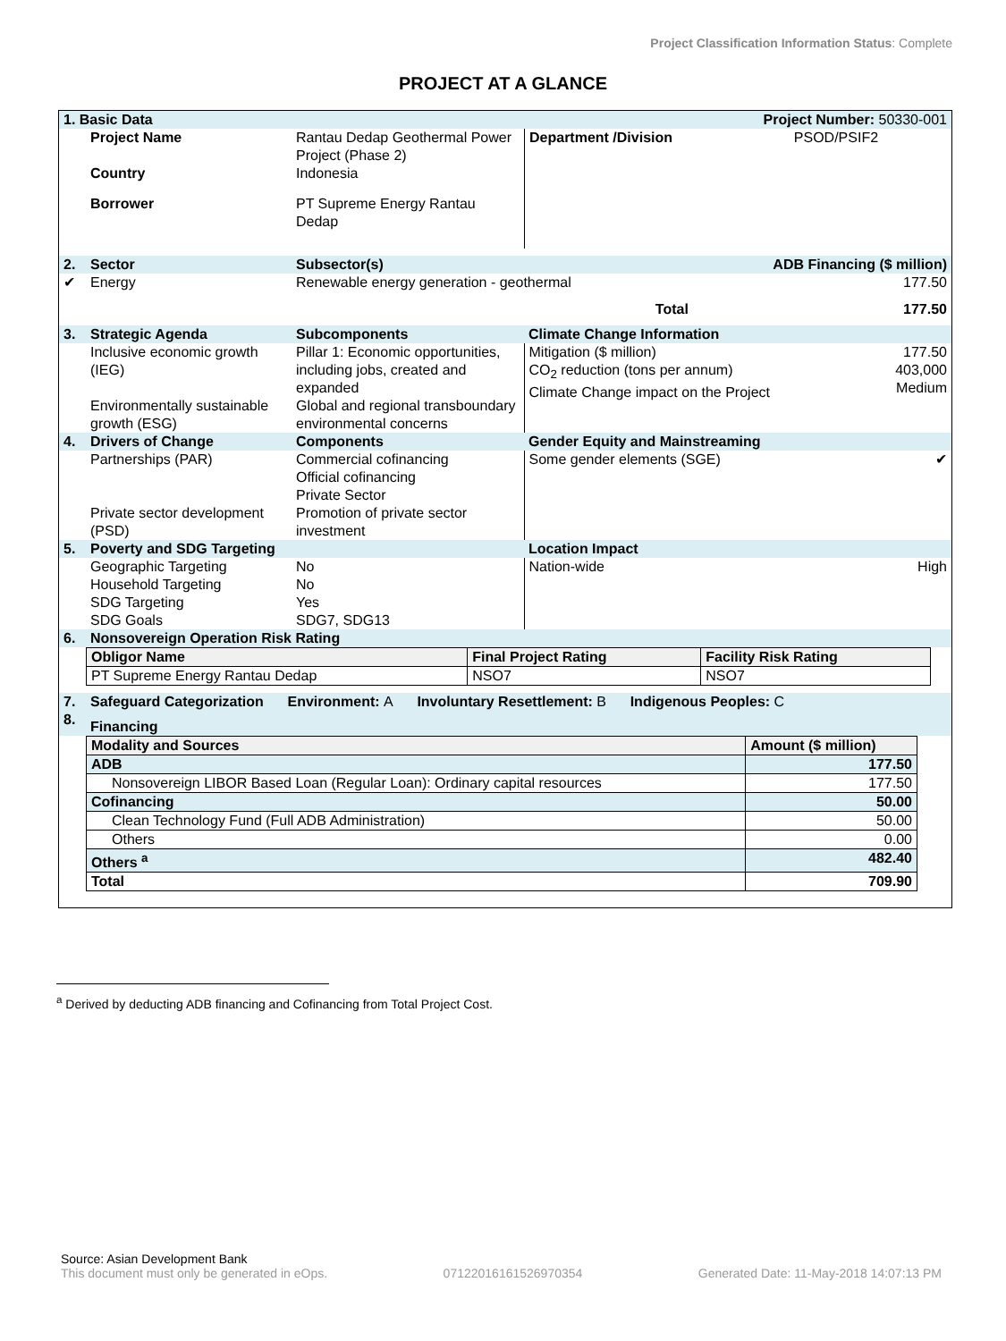Project Classification Information Status: Complete
PROJECT AT A GLANCE
| 1. Basic Data | | | Project Number: 50330-001 | |
| | Project Name | Rantau Dedap Geothermal Power Project (Phase 2) | Department /Division | PSOD/PSIF2 |
| | Country | Indonesia | | |
| | Borrower | PT Supreme Energy Rantau Dedap | | |
| 2. | Sector | Subsector(s) | ADB Financing ($ million) |
| ✔ | Energy | Renewable energy generation - geothermal | 177.50 |
| | | Total | 177.50 |
| 3. | Strategic Agenda | Subcomponents | Climate Change Information | |
| | Inclusive economic growth (IEG) Environmentally sustainable growth (ESG) | Pillar 1: Economic opportunities, including jobs, created and expanded Global and regional transboundary environmental concerns | Mitigation ($ million) CO<sub>2</sub> reduction (tons per annum) Climate Change impact on the Project | 177.50 403,000 Medium |
| 4. | Drivers of Change | Components | Gender Equity and Mainstreaming | |
| | Partnerships (PAR) Private sector development (PSD) | Commercial cofinancing Official cofinancing Private Sector Promotion of private sector investment | Some gender elements (SGE) | ✔ |
| 5. | Poverty and SDG Targeting | | Location Impact | |
| | Geographic Targeting Household Targeting SDG Targeting SDG Goals | No No Yes SDG7, SDG13 | Nation-wide | High |
| 6. | Nonsovereign Operation Risk Rating | | | |
| Obligor Name | Final Project Rating | Facility Risk Rating |
| PT Supreme Energy Rantau Dedap | NSO7 | NSO7 |
| 7. | Safeguard Categorization Environment: A Involuntary Resettlement: B Indigenous Peoples: C |
| 8. | Financing |
| Modality and Sources | Amount ($ million) |
| ADB | 177.50 |
| Nonsovereign LIBOR Based Loan (Regular Loan): Ordinary capital resources | 177.50 |
| Cofinancing | 50.00 |
| Clean Technology Fund (Full ADB Administration) | 50.00 |
| Others | 0.00 |
| Others <sup>a</sup> | 482.40 |
| Total | 709.90 |
<sup>a</sup> Derived by deducting ADB financing and Cofinancing from Total Project Cost.
Source: Asian Development Bank
This document must only be generated in eOps. 07122016161526970354 Generated Date: 11-May-2018 14:07:13 PM